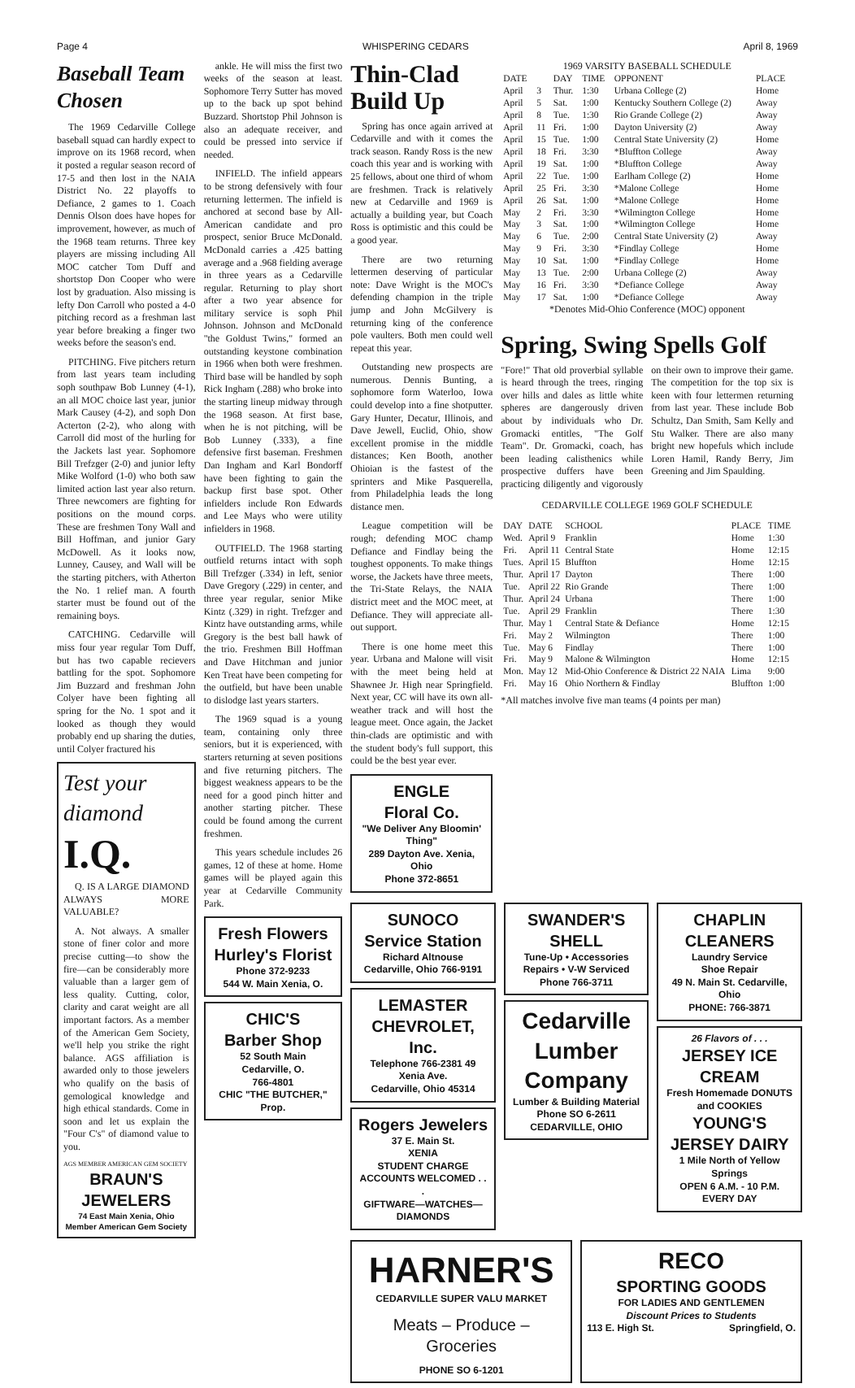Page 4 WHISPERING CEDARS April 8, 1969
Baseball Team Chosen
The 1969 Cedarville College baseball squad can hardly expect to improve on its 1968 record, when it posted a regular season record of 17-5 and then lost in the NAIA District No. 22 playoffs to Defiance, 2 games to 1. Coach Dennis Olson does have hopes for improvement, however, as much of the 1968 team returns. Three key players are missing including All MOC catcher Tom Duff and shortstop Don Cooper who were lost by graduation. Also missing is lefty Don Carroll who posted a 4-0 pitching record as a freshman last year before breaking a finger two weeks before the season's end.
PITCHING. Five pitchers return from last years team including soph southpaw Bob Lunney (4-1), an all MOC choice last year, junior Mark Causey (4-2), and soph Don Acterton (2-2), who along with Carroll did most of the hurling for the Jackets last year. Sophomore Bill Trefzger (2-0) and junior lefty Mike Wolford (1-0) who both saw limited action last year also return. Three newcomers are fighting for positions on the mound corps. These are freshmen Tony Wall and Bill Hoffman, and junior Gary McDowell. As it looks now, Lunney, Causey, and Wall will be the starting pitchers, with Atherton the No. 1 relief man. A fourth starter must be found out of the remaining boys.
CATCHING. Cedarville will miss four year regular Tom Duff, but has two capable recievers battling for the spot. Sophomore Jim Buzzard and freshman John Colyer have been fighting all spring for the No. 1 spot and it looked as though they would probably end up sharing the duties, until Colyer fractured his
Test your diamond
I.Q.
Q. IS A LARGE DIAMOND ALWAYS MORE VALUABLE?
A. Not always. A smaller stone of finer color and more precise cutting—to show the fire—can be considerably more valuable than a larger gem of less quality. Cutting, color, clarity and carat weight are all important factors. As a member of the American Gem Society, we'll help you strike the right balance. AGS affiliation is awarded only to those jewelers who qualify on the basis of gemological knowledge and high ethical standards. Come in soon and let us explain the "Four C's" of diamond value to you.
AGS MEMBER AMERICAN GEM SOCIETY
BRAUN'S JEWELERS
74 East Main Xenia, Ohio
Member American Gem Society
ankle. He will miss the first two weeks of the season at least. Sophomore Terry Sutter has moved up to the back up spot behind Buzzard. Shortstop Phil Johnson is also an adequate receiver, and could be pressed into service if needed.
INFIELD. The infield appears to be strong defensively with four returning lettermen. The infield is anchored at second base by All-American candidate and pro prospect, senior Bruce McDonald. McDonald carries a .425 batting average and a .968 fielding average in three years as a Cedarville regular. Returning to play short after a two year absence for military service is soph Phil Johnson. Johnson and McDonald "the Goldust Twins," formed an outstanding keystone combination in 1966 when both were freshmen. Third base will be handled by soph Rick Ingham (.288) who broke into the starting lineup midway through the 1968 season. At first base, when he is not pitching, will be Bob Lunney (.333), a fine defensive first baseman. Freshmen Dan Ingham and Karl Bondorff have been fighting to gain the backup first base spot. Other infielders include Ron Edwards and Lee Mays who were utility infielders in 1968.
OUTFIELD. The 1968 starting outfield returns intact with soph Bill Trefzger (.334) in left, senior Dave Gregory (.229) in center, and three year regular, senior Mike Kintz (.329) in right. Trefzger and Kintz have outstanding arms, while Gregory is the best ball hawk of the trio. Freshmen Bill Hoffman and Dave Hitchman and junior Ken Treat have been competing for the outfield, but have been unable to dislodge last years starters.
The 1969 squad is a young team, containing only three seniors, but it is experienced, with starters returning at seven positions and five returning pitchers. The biggest weakness appears to be the need for a good pinch hitter and another starting pitcher. These could be found among the current freshmen.
This years schedule includes 26 games, 12 of these at home. Home games will be played again this year at Cedarville Community Park.
Fresh Flowers
Hurley's Florist
Phone 372-9233
544 W. Main Xenia, O.
CHIC'S
Barber Shop
52 South Main
Cedarville, O.
766-4801
CHIC "THE BUTCHER," Prop.
Thin-Clad Build Up
Spring has once again arrived at Cedarville and with it comes the track season. Randy Ross is the new coach this year and is working with 25 fellows, about one third of whom are freshmen. Track is relatively new at Cedarville and 1969 is actually a building year, but Coach Ross is optimistic and this could be a good year.
There are two returning lettermen deserving of particular note: Dave Wright is the MOC's defending champion in the triple jump and John McGilvery is returning king of the conference pole vaulters. Both men could well repeat this year.
Outstanding new prospects are numerous. Dennis Bunting, a sophomore form Waterloo, Iowa could develop into a fine shotputter. Gary Hunter, Decatur, Illinois, and Dave Jewell, Euclid, Ohio, show excellent promise in the middle distances; Ken Booth, another Ohioian is the fastest of the sprinters and Mike Pasquerella, from Philadelphia leads the long distance men.
League competition will be rough; defending MOC champ Defiance and Findlay being the toughest opponents. To make things worse, the Jackets have three meets, the Tri-State Relays, the NAIA district meet and the MOC meet, at Defiance. They will appreciate all-out support.
There is one home meet this year. Urbana and Malone will visit with the meet being held at Shawnee Jr. High near Springfield. Next year, CC will have its own all-weather track and will host the league meet. Once again, the Jacket thin-clads are optimistic and with the student body's full support, this could be the best year ever.
ENGLE
Floral Co.
"We Deliver Any Bloomin' Thing"
289 Dayton Ave. Xenia, Ohio
Phone 372-8651
1969 VARSITY BASEBALL SCHEDULE
| DATE | | DAY | TIME | OPPONENT | PLACE |
| --- | --- | --- | --- | --- | --- |
| April | 3 | Thur. | 1:30 | Urbana College (2) | Home |
| April | 5 | Sat. | 1:00 | Kentucky Southern College (2) | Away |
| April | 8 | Tue. | 1:30 | Rio Grande College (2) | Away |
| April | 11 | Fri. | 1:00 | Dayton University (2) | Away |
| April | 15 | Tue. | 1:00 | Central State University (2) | Home |
| April | 18 | Fri. | 3:30 | *Bluffton College | Away |
| April | 19 | Sat. | 1:00 | *Bluffton College | Away |
| April | 22 | Tue. | 1:00 | Earlham College (2) | Home |
| April | 25 | Fri. | 3:30 | *Malone College | Home |
| April | 26 | Sat. | 1:00 | *Malone College | Home |
| May | 2 | Fri. | 3:30 | *Wilmington College | Home |
| May | 3 | Sat. | 1:00 | *Wilmington College | Home |
| May | 6 | Tue. | 2:00 | Central State University (2) | Away |
| May | 9 | Fri. | 3:30 | *Findlay College | Home |
| May | 10 | Sat. | 1:00 | *Findlay College | Home |
| May | 13 | Tue. | 2:00 | Urbana College (2) | Away |
| May | 16 | Fri. | 3:30 | *Defiance College | Away |
| May | 17 | Sat. | 1:00 | *Defiance College | Away |
*Denotes Mid-Ohio Conference (MOC) opponent
Spring, Swing Spells Golf
"Fore!" That old proverbial syllable is heard through the trees, ringing over hills and dales as little white spheres are dangerously driven about by individuals who Dr. Gromacki entitles, "The Golf Team". Dr. Gromacki, coach, has been leading calisthenics while prospective duffers have been practicing diligently and vigorously on their own to improve their game. The competition for the top six is keen with four lettermen returning from last year. These include Bob Schultz, Dan Smith, Sam Kelly and Stu Walker. There are also many bright new hopefuls which include Loren Hamil, Randy Berry, Jim Greening and Jim Spaulding.
CEDARVILLE COLLEGE 1969 GOLF SCHEDULE
| DAY | DATE | SCHOOL | PLACE | TIME |
| --- | --- | --- | --- | --- |
| Wed. | April 9 | Franklin | Home | 1:30 |
| Fri. | April 11 | Central State | Home | 12:15 |
| Tues. | April 15 | Bluffton | Home | 12:15 |
| Thur. | April 17 | Dayton | There | 1:00 |
| Tue. | April 22 | Rio Grande | There | 1:00 |
| Thur. | April 24 | Urbana | There | 1:00 |
| Tue. | April 29 | Franklin | There | 1:30 |
| Thur. | May 1 | Central State & Defiance | Home | 12:15 |
| Fri. | May 2 | Wilmington | There | 1:00 |
| Tue. | May 6 | Findlay | There | 1:00 |
| Fri. | May 9 | Malone & Wilmington | Home | 12:15 |
| Mon. | May 12 | Mid-Ohio Conference & District 22 NAIA | Lima | 9:00 |
| Fri. | May 16 | Ohio Northern & Findlay | Bluffton | 1:00 |
*All matches involve five man teams (4 points per man)
SUNOCO Service Station
Richard Altnouse
Cedarville, Ohio 766-9191
LEMASTER CHEVROLET, Inc.
Telephone 766-2381 49 Xenia Ave.
Cedarville, Ohio 45314
Rogers Jewelers
37 E. Main St.
XENIA
STUDENT CHARGE ACCOUNTS WELCOMED . . .
GIFTWARE—WATCHES—DIAMONDS
SWANDER'S SHELL
Tune-Up • Accessories
Repairs • V-W Serviced
Phone 766-3711
Cedarville Lumber Company
Lumber & Building Material
Phone SO 6-2611
CEDARVILLE, OHIO
CHAPLIN CLEANERS
Laundry Service
Shoe Repair
49 N. Main St. Cedarville, Ohio
PHONE: 766-3871
26 Flavors of . . .
JERSEY ICE CREAM
Fresh Homemade DONUTS and COOKIES
YOUNG'S JERSEY DAIRY
1 Mile North of Yellow Springs
OPEN 6 A.M. - 10 P.M. EVERY DAY
HARNER'S
CEDARVILLE SUPER VALU MARKET
Meats – Produce – Groceries
PHONE SO 6-1201
RECO
SPORTING GOODS
FOR LADIES AND GENTLEMEN
Discount Prices to Students
113 E. High St. Springfield, O.